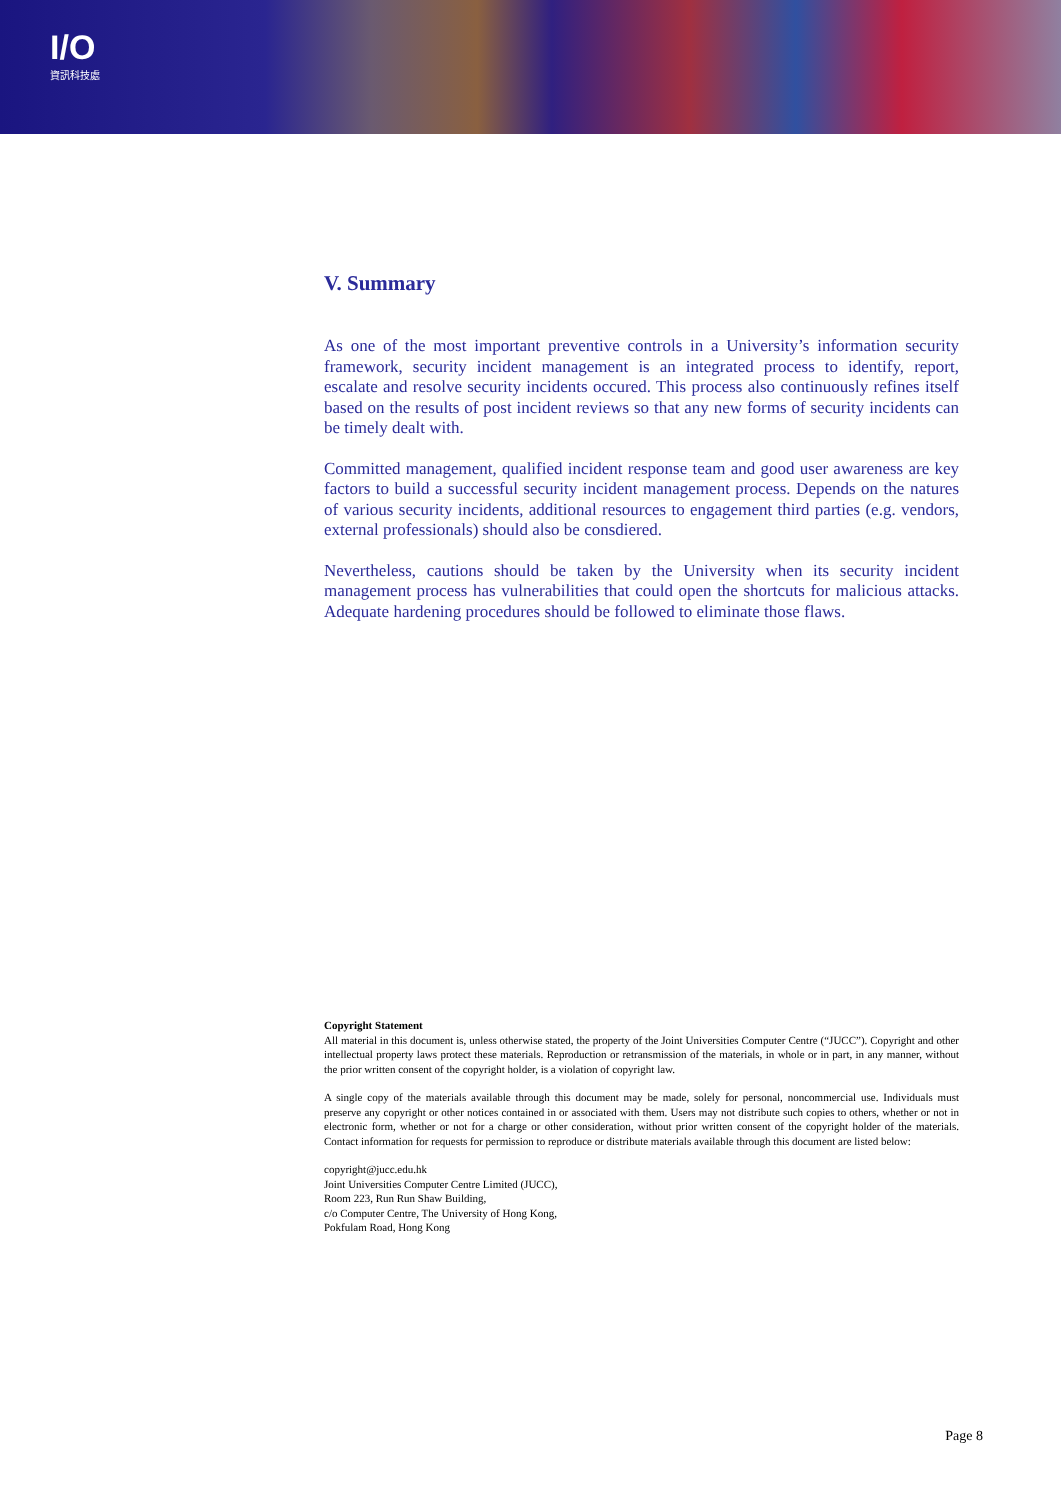I/O
資訊科技處
V. Summary
As one of the most important preventive controls in a University’s information security framework, security incident management is an integrated process to identify, report, escalate and resolve security incidents occured. This process also continuously refines itself based on the results of post incident reviews so that any new forms of security incidents can be timely dealt with.
Committed management, qualified incident response team and good user awareness are key factors to build a successful security incident management process. Depends on the natures of various security incidents, additional resources to engagement third parties (e.g. vendors, external professionals) should also be consdiered.
Nevertheless, cautions should be taken by the University when its security incident management process has vulnerabilities that could open the shortcuts for malicious attacks. Adequate hardening procedures should be followed to eliminate those flaws.
Copyright Statement
All material in this document is, unless otherwise stated, the property of the Joint Universities Computer Centre (“JUCC”). Copyright and other intellectual property laws protect these materials. Reproduction or retransmission of the materials, in whole or in part, in any manner, without the prior written consent of the copyright holder, is a violation of copyright law.
A single copy of the materials available through this document may be made, solely for personal, noncommercial use. Individuals must preserve any copyright or other notices contained in or associated with them. Users may not distribute such copies to others, whether or not in electronic form, whether or not for a charge or other consideration, without prior written consent of the copyright holder of the materials. Contact information for requests for permission to reproduce or distribute materials available through this document are listed below:
copyright@jucc.edu.hk
Joint Universities Computer Centre Limited (JUCC),
Room 223, Run Run Shaw Building,
c/o Computer Centre, The University of Hong Kong,
Pokfulam Road, Hong Kong
Page 8